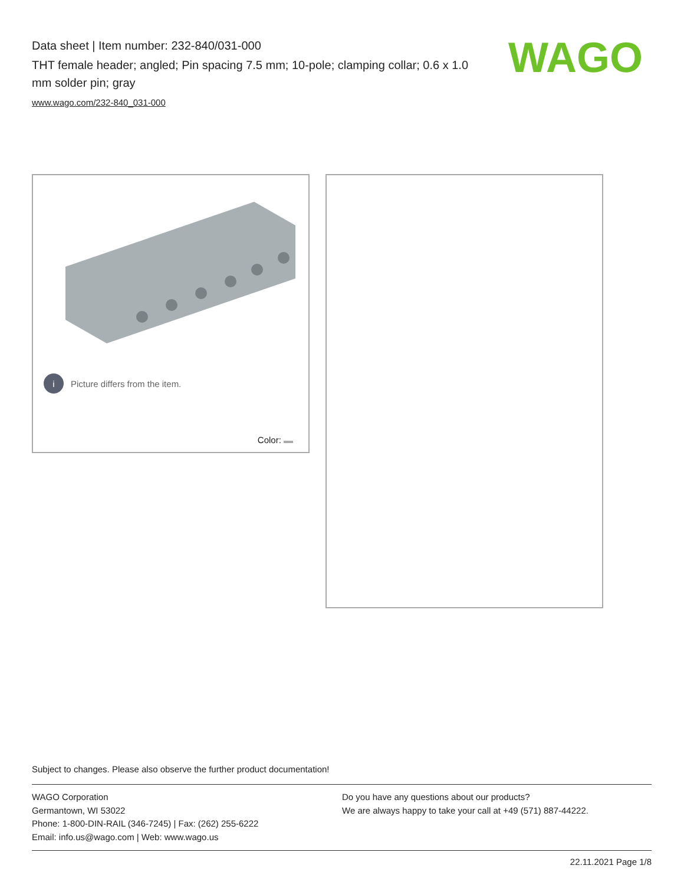Data sheet | Item number: 232-840/031-000
THT female header; angled; Pin spacing 7.5 mm; 10-pole; clamping collar; 0.6 x 1.0 mm solder pin; gray
www.wago.com/232-840_031-000
WAGO
i Picture differs from the item.
Color:
Subject to changes. Please also observe the further product documentation!
WAGO Corporation
Germantown, WI 53022
Phone: 1-800-DIN-RAIL (346-7245) | Fax: (262) 255-6222
Email: info.us@wago.com | Web: www.wago.us
Do you have any questions about our products?
We are always happy to take your call at +49 (571) 887-44222.
22.11.2021 Page 1/8